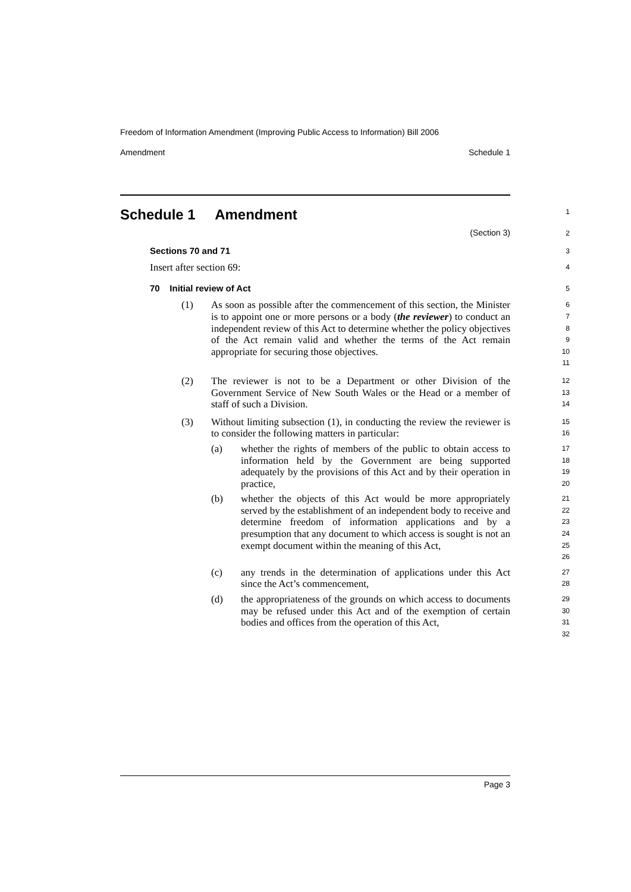Freedom of Information Amendment (Improving Public Access to Information) Bill 2006
Amendment Schedule 1
Schedule 1 Amendment
1
(Section 3)
2
Sections 70 and 71
3
Insert after section 69:
4
70 Initial review of Act
5
(1) As soon as possible after the commencement of this section, the Minister is to appoint one or more persons or a body (the reviewer) to conduct an independent review of this Act to determine whether the policy objectives of the Act remain valid and whether the terms of the Act remain appropriate for securing those objectives.
6
7
8
9
10
11
(2) The reviewer is not to be a Department or other Division of the Government Service of New South Wales or the Head or a member of staff of such a Division.
12
13
14
(3) Without limiting subsection (1), in conducting the review the reviewer is to consider the following matters in particular:
15
16
(a) whether the rights of members of the public to obtain access to information held by the Government are being supported adequately by the provisions of this Act and by their operation in practice,
17
18
19
20
(b) whether the objects of this Act would be more appropriately served by the establishment of an independent body to receive and determine freedom of information applications and by a presumption that any document to which access is sought is not an exempt document within the meaning of this Act,
21
22
23
24
25
26
(c) any trends in the determination of applications under this Act since the Act’s commencement,
27
28
(d) the appropriateness of the grounds on which access to documents may be refused under this Act and of the exemption of certain bodies and offices from the operation of this Act,
29
30
31
32
Page 3